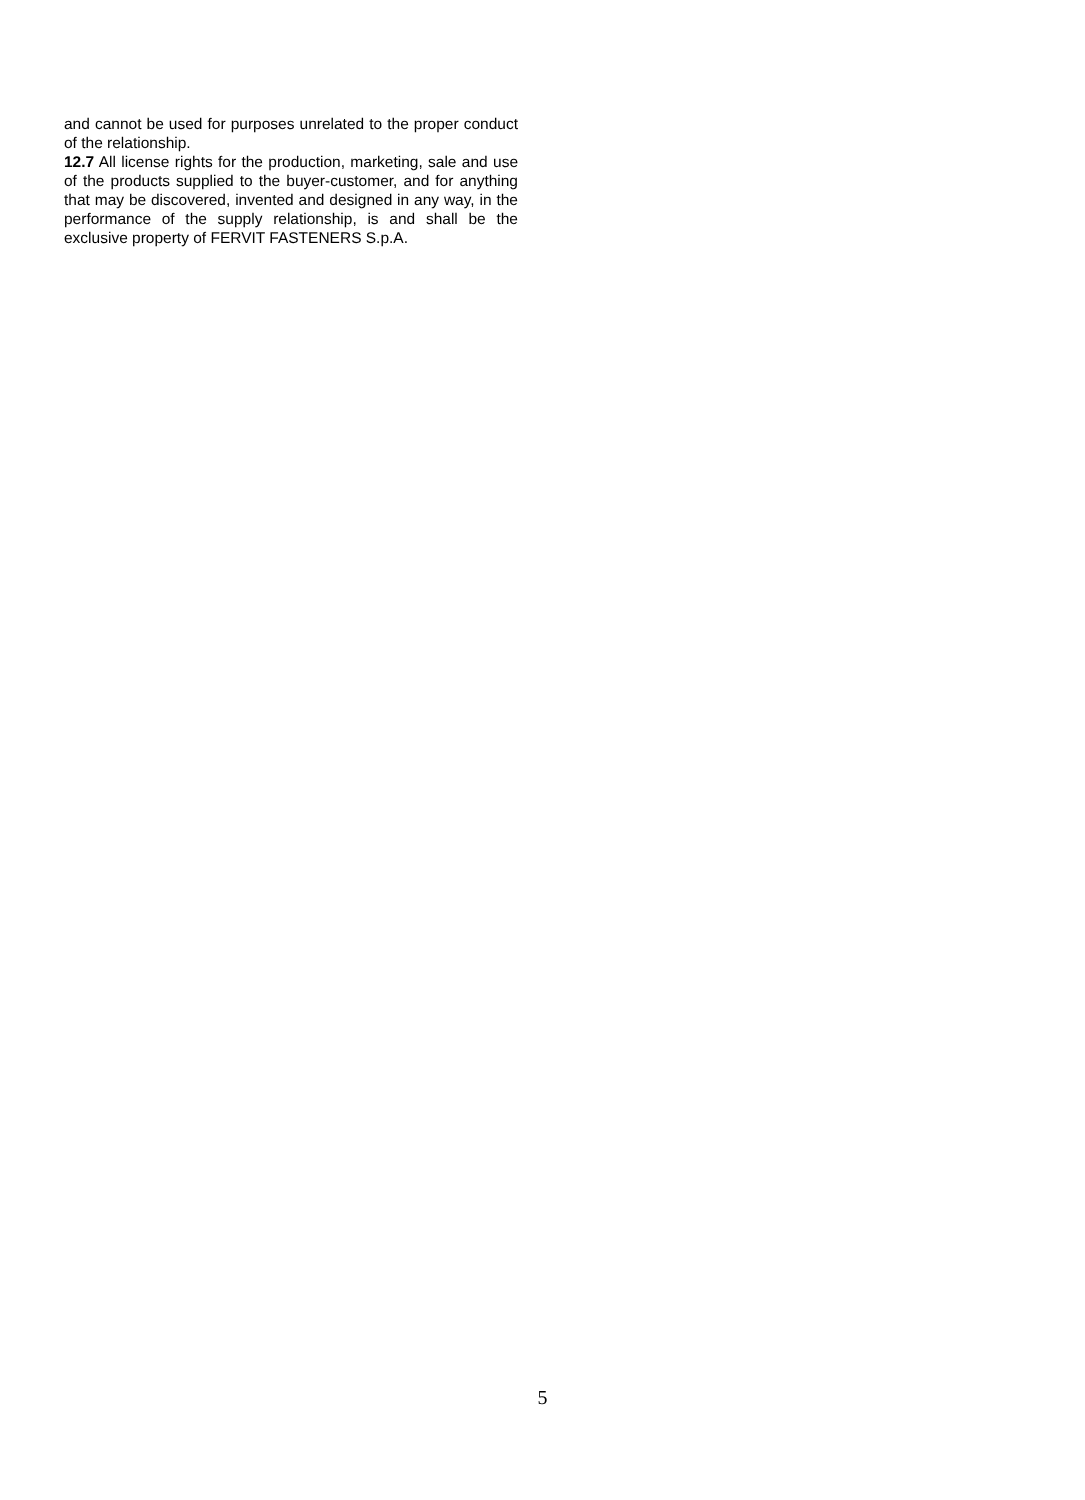and cannot be used for purposes unrelated to the proper conduct of the relationship.
12.7 All license rights for the production, marketing, sale and use of the products supplied to the buyer-customer, and for anything that may be discovered, invented and designed in any way, in the performance of the supply relationship, is and shall be the exclusive property of FERVIT FASTENERS S.p.A.
5